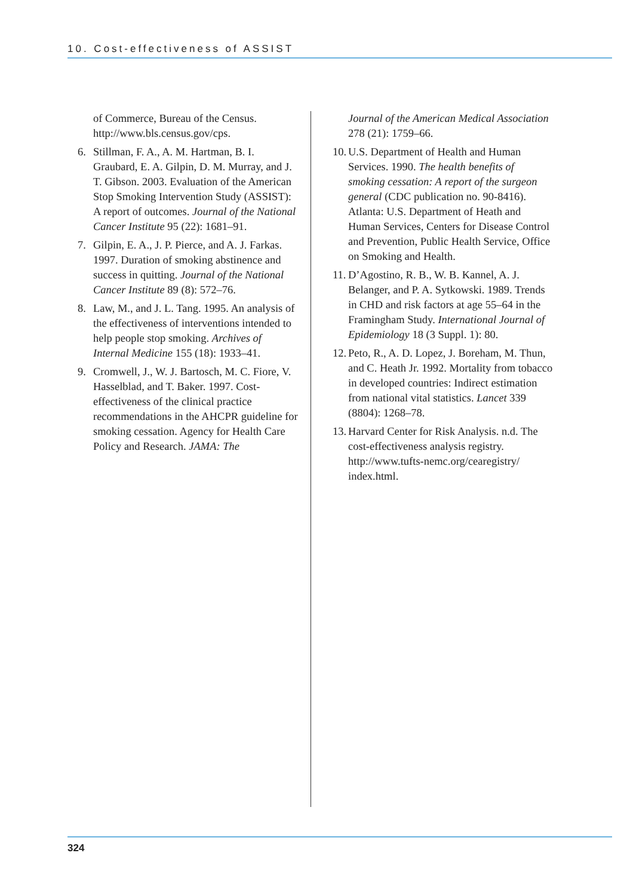10. Cost-effectiveness of ASSIST
of Commerce, Bureau of the Census. http://www.bls.census.gov/cps.
6. Stillman, F. A., A. M. Hartman, B. I. Graubard, E. A. Gilpin, D. M. Murray, and J. T. Gibson. 2003. Evaluation of the American Stop Smoking Intervention Study (ASSIST): A report of outcomes. Journal of the National Cancer Institute 95 (22): 1681–91.
7. Gilpin, E. A., J. P. Pierce, and A. J. Farkas. 1997. Duration of smoking abstinence and success in quitting. Journal of the National Cancer Institute 89 (8): 572–76.
8. Law, M., and J. L. Tang. 1995. An analysis of the effectiveness of interventions intended to help people stop smoking. Archives of Internal Medicine 155 (18): 1933–41.
9. Cromwell, J., W. J. Bartosch, M. C. Fiore, V. Hasselblad, and T. Baker. 1997. Cost-effectiveness of the clinical practice recommendations in the AHCPR guideline for smoking cessation. Agency for Health Care Policy and Research. JAMA: The
Journal of the American Medical Association 278 (21): 1759–66.
10. U.S. Department of Health and Human Services. 1990. The health benefits of smoking cessation: A report of the surgeon general (CDC publication no. 90-8416). Atlanta: U.S. Department of Heath and Human Services, Centers for Disease Control and Prevention, Public Health Service, Office on Smoking and Health.
11. D’Agostino, R. B., W. B. Kannel, A. J. Belanger, and P. A. Sytkowski. 1989. Trends in CHD and risk factors at age 55–64 in the Framingham Study. International Journal of Epidemiology 18 (3 Suppl. 1): 80.
12. Peto, R., A. D. Lopez, J. Boreham, M. Thun, and C. Heath Jr. 1992. Mortality from tobacco in developed countries: Indirect estimation from national vital statistics. Lancet 339 (8804): 1268–78.
13. Harvard Center for Risk Analysis. n.d. The cost-effectiveness analysis registry. http://www.tufts-nemc.org/cearegistry/ index.html.
324